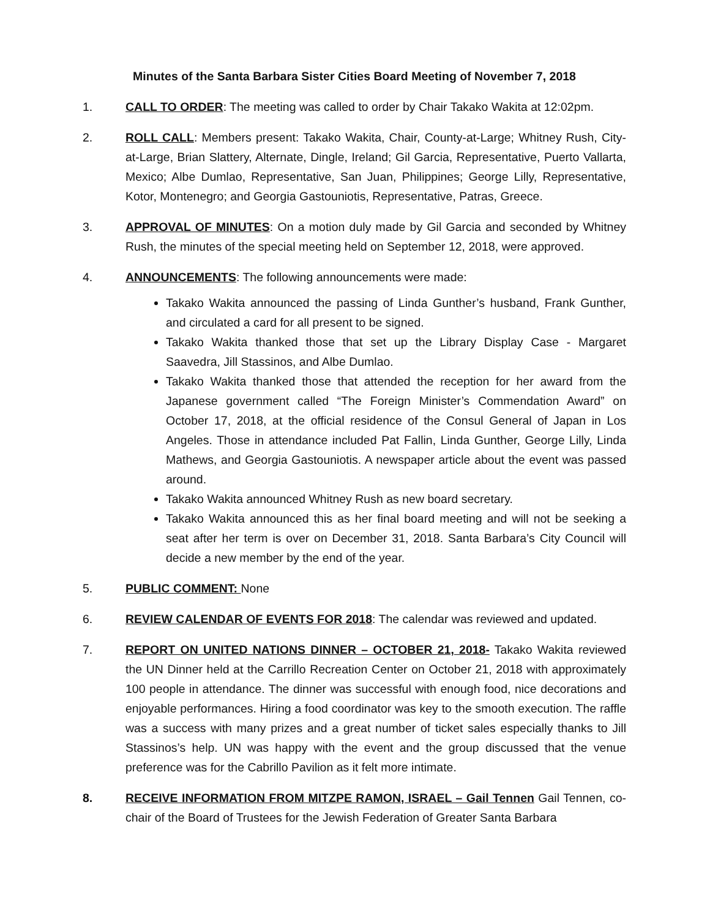Minutes of the Santa Barbara Sister Cities Board Meeting of November 7, 2018
1. CALL TO ORDER: The meeting was called to order by Chair Takako Wakita at 12:02pm.
2. ROLL CALL: Members present: Takako Wakita, Chair, County-at-Large; Whitney Rush, City-at-Large, Brian Slattery, Alternate, Dingle, Ireland; Gil Garcia, Representative, Puerto Vallarta, Mexico; Albe Dumlao, Representative, San Juan, Philippines; George Lilly, Representative, Kotor, Montenegro; and Georgia Gastouniotis, Representative, Patras, Greece.
3. APPROVAL OF MINUTES: On a motion duly made by Gil Garcia and seconded by Whitney Rush, the minutes of the special meeting held on September 12, 2018, were approved.
4. ANNOUNCEMENTS: The following announcements were made:
Takako Wakita announced the passing of Linda Gunther’s husband, Frank Gunther, and circulated a card for all present to be signed.
Takako Wakita thanked those that set up the Library Display Case - Margaret Saavedra, Jill Stassinos, and Albe Dumlao.
Takako Wakita thanked those that attended the reception for her award from the Japanese government called “The Foreign Minister’s Commendation Award” on October 17, 2018, at the official residence of the Consul General of Japan in Los Angeles. Those in attendance included Pat Fallin, Linda Gunther, George Lilly, Linda Mathews, and Georgia Gastouniotis. A newspaper article about the event was passed around.
Takako Wakita announced Whitney Rush as new board secretary.
Takako Wakita announced this as her final board meeting and will not be seeking a seat after her term is over on December 31, 2018. Santa Barbara’s City Council will decide a new member by the end of the year.
5. PUBLIC COMMENT: None
6. REVIEW CALENDAR OF EVENTS FOR 2018: The calendar was reviewed and updated.
7. REPORT ON UNITED NATIONS DINNER – OCTOBER 21, 2018- Takako Wakita reviewed the UN Dinner held at the Carrillo Recreation Center on October 21, 2018 with approximately 100 people in attendance. The dinner was successful with enough food, nice decorations and enjoyable performances. Hiring a food coordinator was key to the smooth execution. The raffle was a success with many prizes and a great number of ticket sales especially thanks to Jill Stassinos’s help. UN was happy with the event and the group discussed that the venue preference was for the Cabrillo Pavilion as it felt more intimate.
8. RECEIVE INFORMATION FROM MITZPE RAMON, ISRAEL – Gail Tennen Gail Tennen, co-chair of the Board of Trustees for the Jewish Federation of Greater Santa Barbara